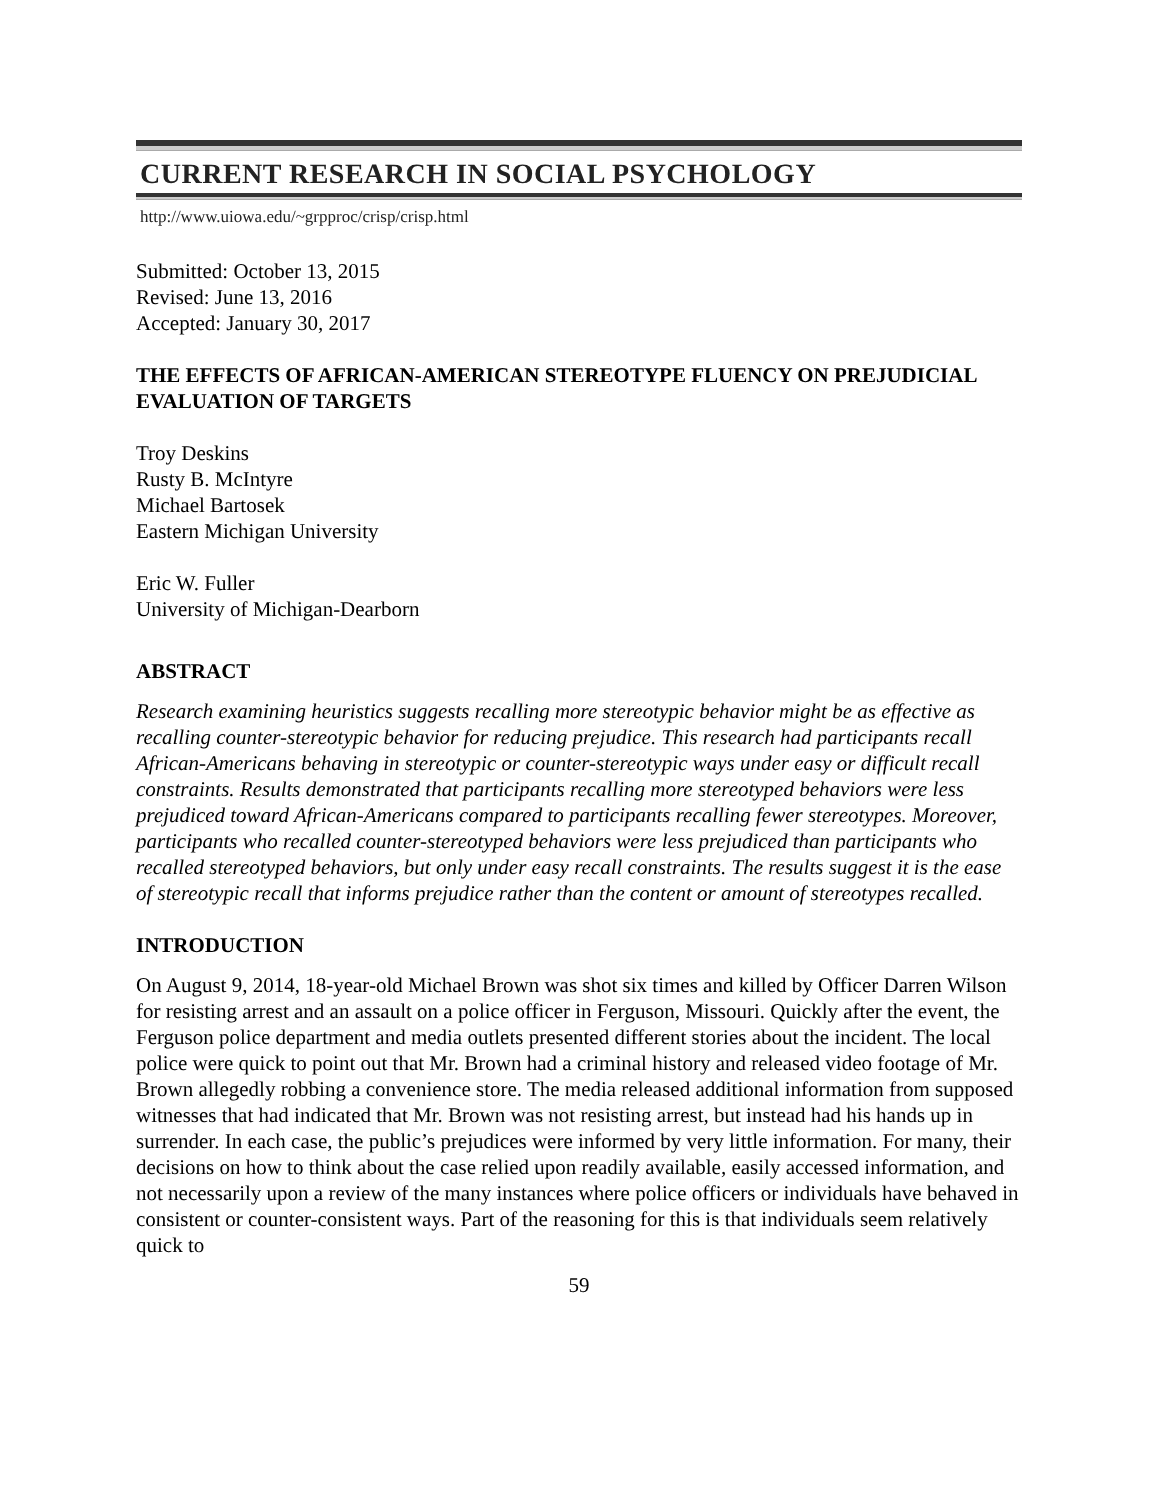CURRENT RESEARCH IN SOCIAL PSYCHOLOGY
http://www.uiowa.edu/~grpproc/crisp/crisp.html
Submitted: October 13, 2015
Revised: June 13, 2016
Accepted: January 30, 2017
THE EFFECTS OF AFRICAN-AMERICAN STEREOTYPE FLUENCY ON PREJUDICIAL EVALUATION OF TARGETS
Troy Deskins
Rusty B. McIntyre
Michael Bartosek
Eastern Michigan University
Eric W. Fuller
University of Michigan-Dearborn
ABSTRACT
Research examining heuristics suggests recalling more stereotypic behavior might be as effective as recalling counter-stereotypic behavior for reducing prejudice. This research had participants recall African-Americans behaving in stereotypic or counter-stereotypic ways under easy or difficult recall constraints. Results demonstrated that participants recalling more stereotyped behaviors were less prejudiced toward African-Americans compared to participants recalling fewer stereotypes. Moreover, participants who recalled counter-stereotyped behaviors were less prejudiced than participants who recalled stereotyped behaviors, but only under easy recall constraints. The results suggest it is the ease of stereotypic recall that informs prejudice rather than the content or amount of stereotypes recalled.
INTRODUCTION
On August 9, 2014, 18-year-old Michael Brown was shot six times and killed by Officer Darren Wilson for resisting arrest and an assault on a police officer in Ferguson, Missouri. Quickly after the event, the Ferguson police department and media outlets presented different stories about the incident. The local police were quick to point out that Mr. Brown had a criminal history and released video footage of Mr. Brown allegedly robbing a convenience store. The media released additional information from supposed witnesses that had indicated that Mr. Brown was not resisting arrest, but instead had his hands up in surrender. In each case, the public’s prejudices were informed by very little information. For many, their decisions on how to think about the case relied upon readily available, easily accessed information, and not necessarily upon a review of the many instances where police officers or individuals have behaved in consistent or counter-consistent ways. Part of the reasoning for this is that individuals seem relatively quick to
59